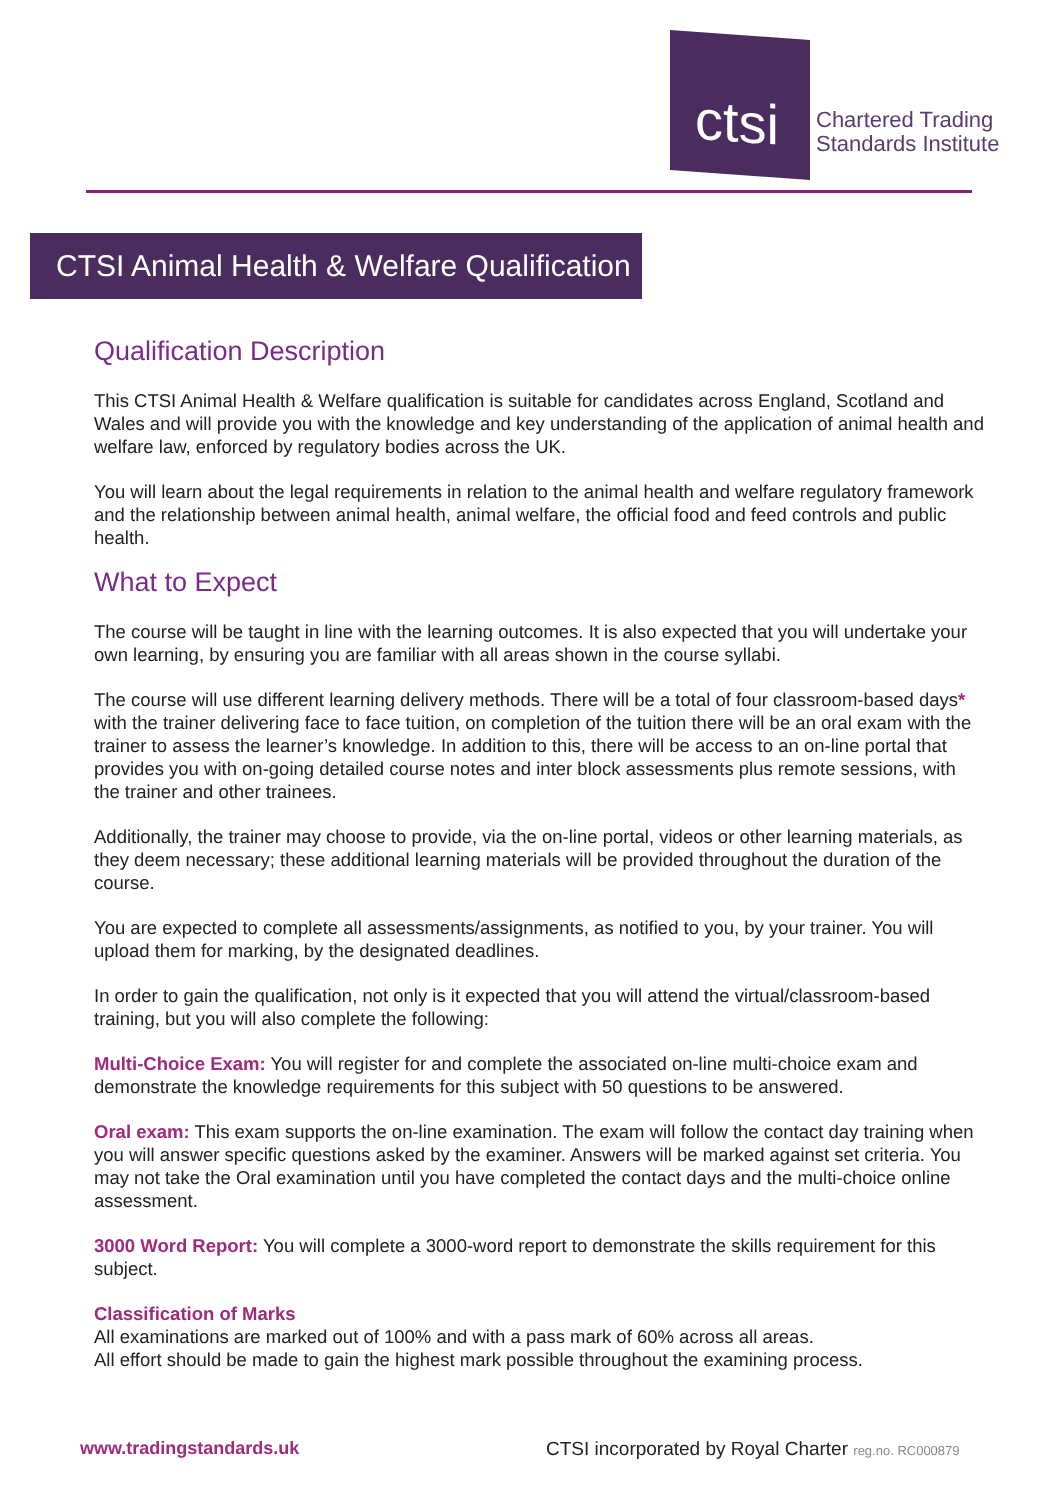ctsi
Chartered Trading
Standards Institute
CTSI Animal Health & Welfare Qualification
Qualification Description
This CTSI Animal Health & Welfare qualification is suitable for candidates across England, Scotland and Wales and will provide you with the knowledge and key understanding of the application of animal health and welfare law, enforced by regulatory bodies across the UK.
You will learn about the legal requirements in relation to the animal health and welfare regulatory framework and the relationship between animal health, animal welfare, the official food and feed controls and public health.
What to Expect
The course will be taught in line with the learning outcomes. It is also expected that you will undertake your own learning, by ensuring you are familiar with all areas shown in the course syllabi.
The course will use different learning delivery methods. There will be a total of four classroom-based days* with the trainer delivering face to face tuition, on completion of the tuition there will be an oral exam with the trainer to assess the learner’s knowledge. In addition to this, there will be access to an on-line portal that provides you with on-going detailed course notes and inter block assessments plus remote sessions, with the trainer and other trainees.
Additionally, the trainer may choose to provide, via the on-line portal, videos or other learning materials, as they deem necessary; these additional learning materials will be provided throughout the duration of the course.
You are expected to complete all assessments/assignments, as notified to you, by your trainer. You will upload them for marking, by the designated deadlines.
In order to gain the qualification, not only is it expected that you will attend the virtual/classroom-based training, but you will also complete the following:
Multi-Choice Exam: You will register for and complete the associated on-line multi-choice exam and demonstrate the knowledge requirements for this subject with 50 questions to be answered.
Oral exam: This exam supports the on-line examination. The exam will follow the contact day training when you will answer specific questions asked by the examiner. Answers will be marked against set criteria. You may not take the Oral examination until you have completed the contact days and the multi-choice online assessment.
3000 Word Report: You will complete a 3000-word report to demonstrate the skills requirement for this subject.
Classification of Marks
All examinations are marked out of 100% and with a pass mark of 60% across all areas.
All effort should be made to gain the highest mark possible throughout the examining process.
www.tradingstandards.uk CTSI incorporated by Royal Charter reg.no. RC000879